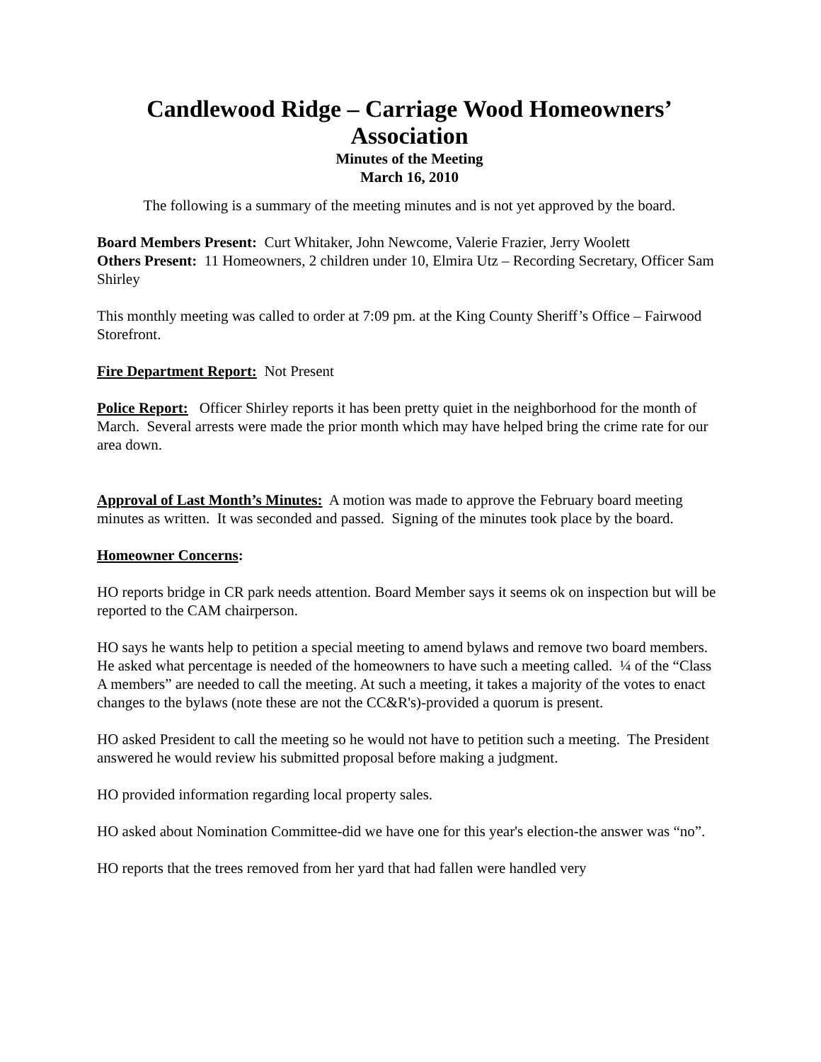Candlewood Ridge – Carriage Wood Homeowners’ Association
Minutes of the Meeting
March 16, 2010
The following is a summary of the meeting minutes and is not yet approved by the board.
Board Members Present: Curt Whitaker, John Newcome, Valerie Frazier, Jerry Woolett
Others Present: 11 Homeowners, 2 children under 10, Elmira Utz – Recording Secretary, Officer Sam Shirley
This monthly meeting was called to order at 7:09 pm. at the King County Sheriff’s Office – Fairwood Storefront.
Fire Department Report: Not Present
Police Report: Officer Shirley reports it has been pretty quiet in the neighborhood for the month of March. Several arrests were made the prior month which may have helped bring the crime rate for our area down.
Approval of Last Month’s Minutes: A motion was made to approve the February board meeting minutes as written. It was seconded and passed. Signing of the minutes took place by the board.
Homeowner Concerns:
HO reports bridge in CR park needs attention. Board Member says it seems ok on inspection but will be reported to the CAM chairperson.
HO says he wants help to petition a special meeting to amend bylaws and remove two board members. He asked what percentage is needed of the homeowners to have such a meeting called. ¼ of the “Class A members” are needed to call the meeting. At such a meeting, it takes a majority of the votes to enact changes to the bylaws (note these are not the CC&R's)-provided a quorum is present.
HO asked President to call the meeting so he would not have to petition such a meeting. The President answered he would review his submitted proposal before making a judgment.
HO provided information regarding local property sales.
HO asked about Nomination Committee-did we have one for this year's election-the answer was “no”.
HO reports that the trees removed from her yard that had fallen were handled very